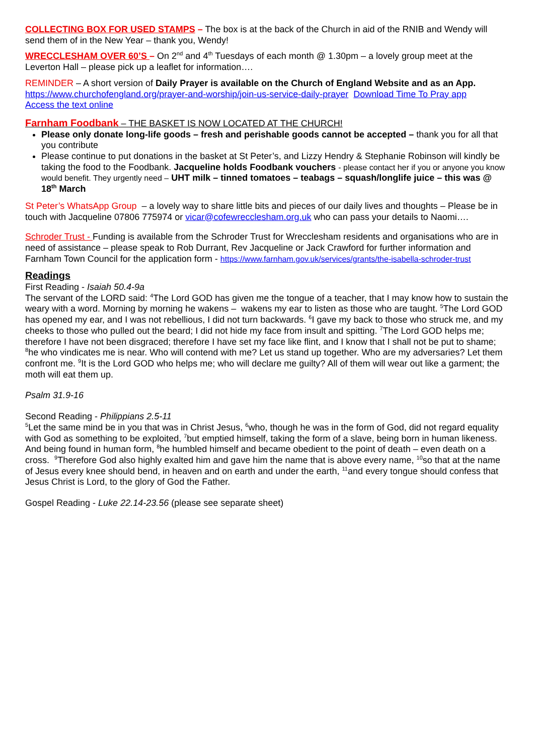COLLECTING BOX FOR USED STAMPS – The box is at the back of the Church in aid of the RNIB and Wendy will send them of in the New Year – thank you, Wendy!
WRECCLESHAM OVER 60’S – On 2<sup>nd</sup> and 4<sup>th</sup> Tuesdays of each month @ 1.30pm – a lovely group meet at the Leverton Hall – please pick up a leaflet for information….
REMINDER – A short version of Daily Prayer is available on the Church of England Website and as an App.
https://www.churchofengland.org/prayer-and-worship/join-us-service-daily-prayer Download Time To Pray app
Access the text online
Farnham Foodbank – THE BASKET IS NOW LOCATED AT THE CHURCH!
Please only donate long-life goods – fresh and perishable goods cannot be accepted – thank you for all that you contribute
Please continue to put donations in the basket at St Peter’s, and Lizzy Hendry & Stephanie Robinson will kindly be taking the food to the Foodbank. Jacqueline holds Foodbank vouchers - please contact her if you or anyone you know would benefit. They urgently need – UHT milk – tinned tomatoes – teabags – squash/longlife juice – this was @ 18<sup>th</sup> March
St Peter’s WhatsApp Group – a lovely way to share little bits and pieces of our daily lives and thoughts – Please be in touch with Jacqueline 07806 775974 or vicar@cofewrecclesham.org.uk who can pass your details to Naomi….
Schroder Trust - Funding is available from the Schroder Trust for Wrecclesham residents and organisations who are in need of assistance – please speak to Rob Durrant, Rev Jacqueline or Jack Crawford for further information and Farnham Town Council for the application form - https://www.farnham.gov.uk/services/grants/the-isabella-schroder-trust
Readings
First Reading - Isaiah 50.4-9a
The servant of the LORD said: <sup>4</sup>The Lord GOD has given me the tongue of a teacher, that I may know how to sustain the weary with a word. Morning by morning he wakens – wakens my ear to listen as those who are taught. <sup>5</sup>The Lord GOD has opened my ear, and I was not rebellious, I did not turn backwards. <sup>6</sup>I gave my back to those who struck me, and my cheeks to those who pulled out the beard; I did not hide my face from insult and spitting. <sup>7</sup>The Lord GOD helps me; therefore I have not been disgraced; therefore I have set my face like flint, and I know that I shall not be put to shame; <sup>8</sup>he who vindicates me is near. Who will contend with me? Let us stand up together. Who are my adversaries? Let them confront me. <sup>9</sup>It is the Lord GOD who helps me; who will declare me guilty? All of them will wear out like a garment; the moth will eat them up.
Psalm 31.9-16
Second Reading - Philippians 2.5-11
<sup>5</sup> Let the same mind be in you that was in Christ Jesus, <sup>6</sup>who, though he was in the form of God, did not regard equality with God as something to be exploited, <sup>7</sup>but emptied himself, taking the form of a slave, being born in human likeness. And being found in human form, <sup>8</sup>he humbled himself and became obedient to the point of death – even death on a cross. <sup>9</sup>Therefore God also highly exalted him and gave him the name that is above every name, <sup>10</sup>so that at the name of Jesus every knee should bend, in heaven and on earth and under the earth, <sup>11</sup>and every tongue should confess that Jesus Christ is Lord, to the glory of God the Father.
Gospel Reading - Luke 22.14-23.56 (please see separate sheet)